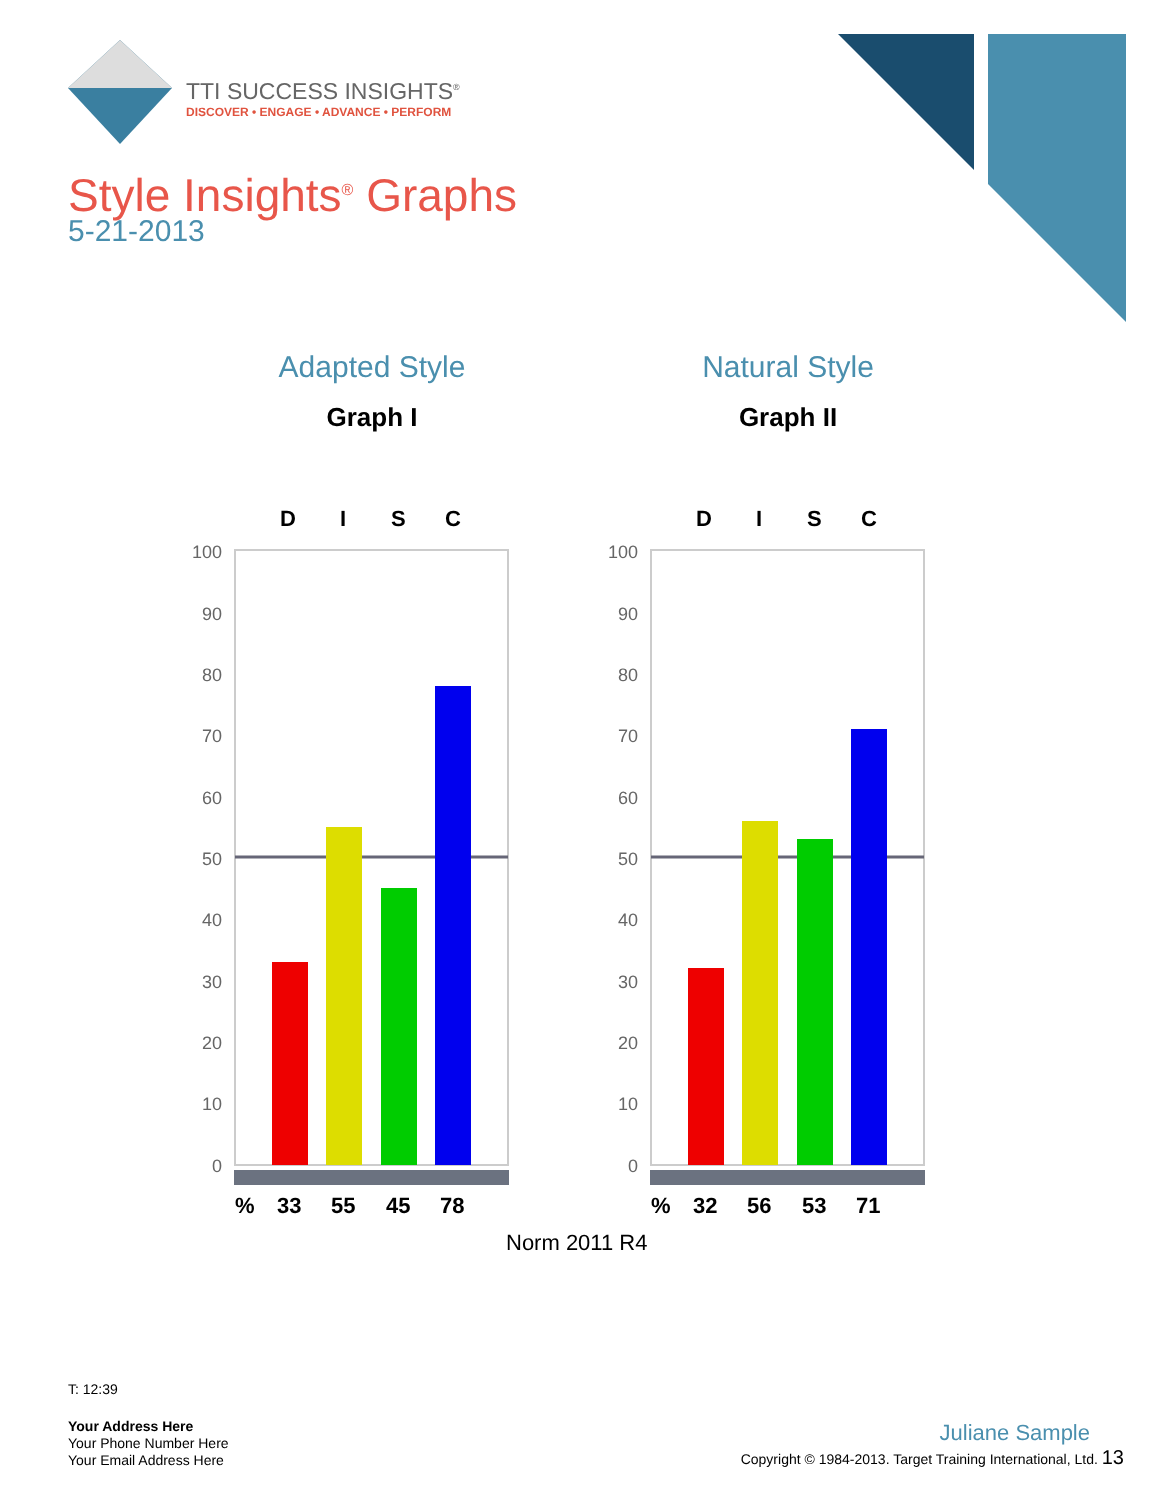TTI SUCCESS INSIGHTS<sup>®</sup>
DISCOVER • ENGAGE • ADVANCE • PERFORM
Style Insights<sup>®</sup> Graphs
5-21-2013
Adapted Style
Graph I
Natural Style
Graph II
D
I
S
C
100
90
80
70
60
50
40
30
20
10
0
%
33
55
45
78
D
I
S
C
100
90
80
70
60
50
40
30
20
10
0
%
32
56
53
71
Norm 2011 R4
T: 12:39
Your Address Here
Your Phone Number Here
Your Email Address Here
Juliane Sample
Copyright © 1984-2013. Target Training International, Ltd. 13